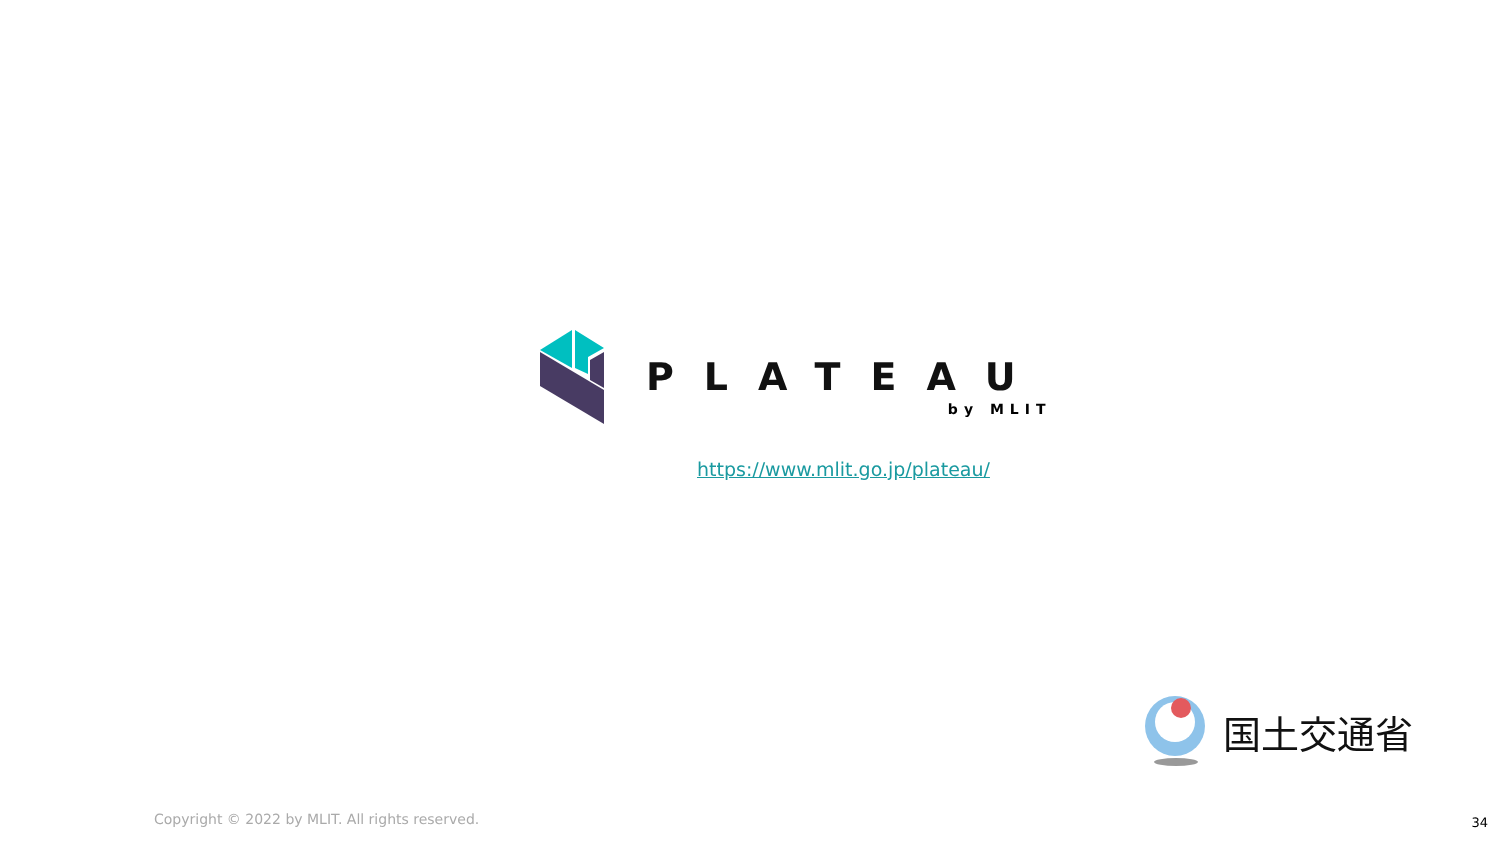PLATEAU
by MLIT
https://www.mlit.go.jp/plateau/
国土交通省
Copyright © 2022 by MLIT. All rights reserved.
34